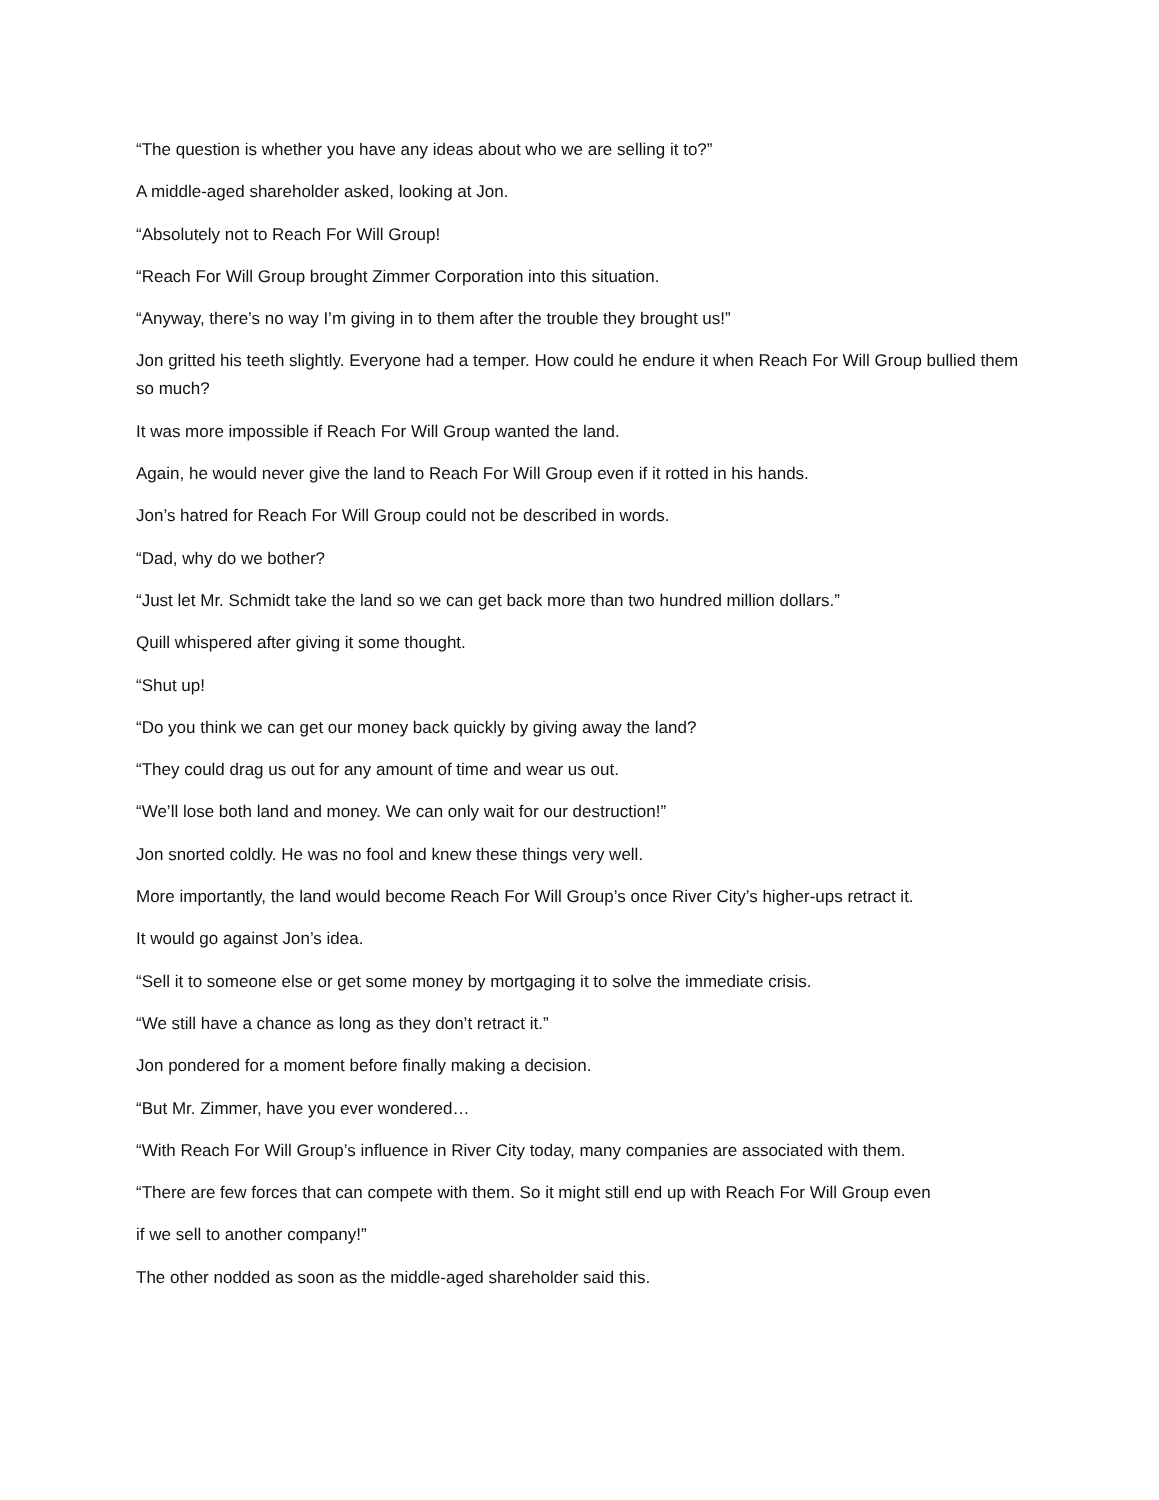“The question is whether you have any ideas about who we are selling it to?”
A middle-aged shareholder asked, looking at Jon.
“Absolutely not to Reach For Will Group!
“Reach For Will Group brought Zimmer Corporation into this situation.
“Anyway, there’s no way I’m giving in to them after the trouble they brought us!”
Jon gritted his teeth slightly. Everyone had a temper. How could he endure it when Reach For Will Group bullied them so much?
It was more impossible if Reach For Will Group wanted the land.
Again, he would never give the land to Reach For Will Group even if it rotted in his hands.
Jon’s hatred for Reach For Will Group could not be described in words.
“Dad, why do we bother?
“Just let Mr. Schmidt take the land so we can get back more than two hundred million dollars.”
Quill whispered after giving it some thought.
“Shut up!
“Do you think we can get our money back quickly by giving away the land?
“They could drag us out for any amount of time and wear us out.
“We’ll lose both land and money. We can only wait for our destruction!”
Jon snorted coldly. He was no fool and knew these things very well.
More importantly, the land would become Reach For Will Group’s once River City’s higher-ups retract it.
It would go against Jon’s idea.
“Sell it to someone else or get some money by mortgaging it to solve the immediate crisis.
“We still have a chance as long as they don’t retract it.”
Jon pondered for a moment before finally making a decision.
“But Mr. Zimmer, have you ever wondered…
“With Reach For Will Group’s influence in River City today, many companies are associated with them.
“There are few forces that can compete with them. So it might still end up with Reach For Will Group even
if we sell to another company!”
The other nodded as soon as the middle-aged shareholder said this.